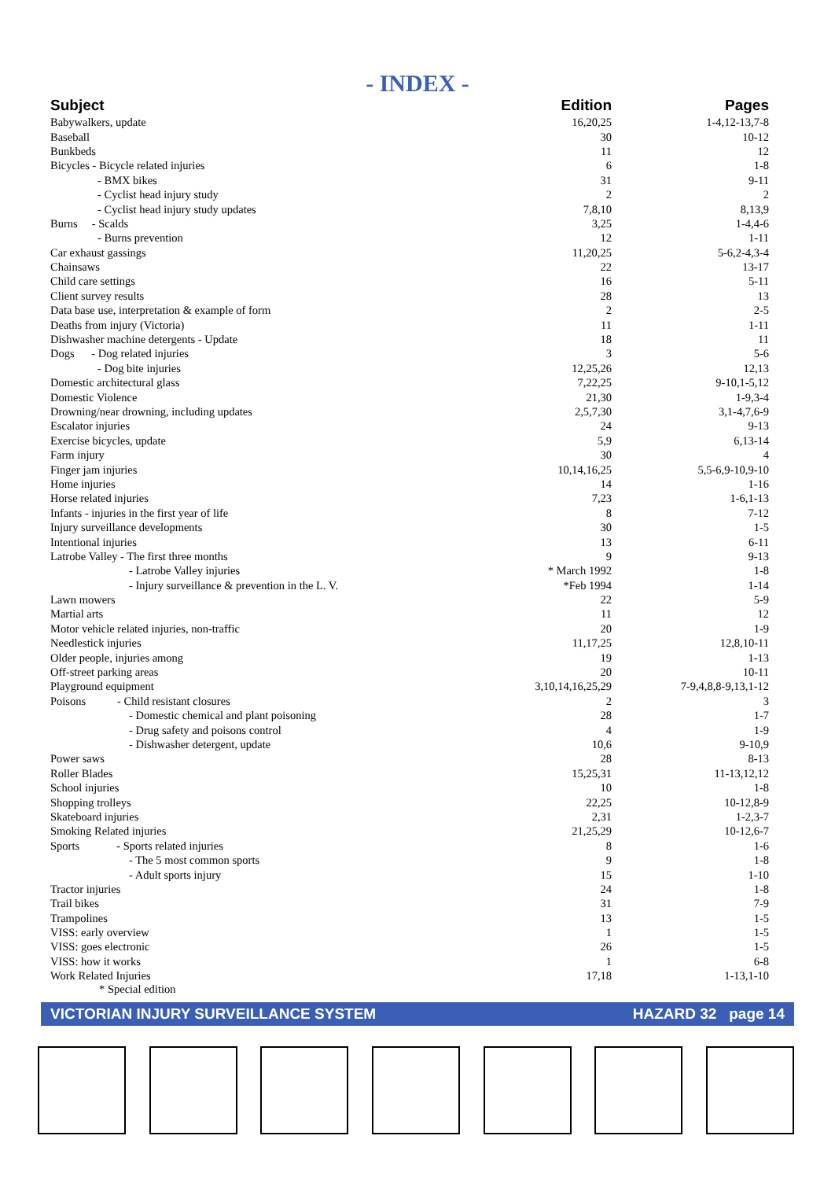- INDEX -
| Subject | Edition | Pages |
| --- | --- | --- |
| Babywalkers, update | 16,20,25 | 1-4,12-13,7-8 |
| Baseball | 30 | 10-12 |
| Bunkbeds | 11 | 12 |
| Bicycles - Bicycle related injuries | 6 | 1-8 |
| - BMX bikes | 31 | 9-11 |
| - Cyclist head injury study | 2 | 2 |
| - Cyclist head injury study updates | 7,8,10 | 8,13,9 |
| Burns - Scalds | 3,25 | 1-4,4-6 |
| - Burns prevention | 12 | 1-11 |
| Car exhaust gassings | 11,20,25 | 5-6,2-4,3-4 |
| Chainsaws | 22 | 13-17 |
| Child care settings | 16 | 5-11 |
| Client survey results | 28 | 13 |
| Data base use, interpretation & example of form | 2 | 2-5 |
| Deaths from injury (Victoria) | 11 | 1-11 |
| Dishwasher machine detergents - Update | 18 | 11 |
| Dogs - Dog related injuries | 3 | 5-6 |
| - Dog bite injuries | 12,25,26 | 12,13 |
| Domestic architectural glass | 7,22,25 | 9-10,1-5,12 |
| Domestic Violence | 21,30 | 1-9,3-4 |
| Drowning/near drowning, including updates | 2,5,7,30 | 3,1-4,7,6-9 |
| Escalator injuries | 24 | 9-13 |
| Exercise bicycles, update | 5,9 | 6,13-14 |
| Farm injury | 30 | 4 |
| Finger jam injuries | 10,14,16,25 | 5,5-6,9-10,9-10 |
| Home injuries | 14 | 1-16 |
| Horse related injuries | 7,23 | 1-6,1-13 |
| Infants - injuries in the first year of life | 8 | 7-12 |
| Injury surveillance developments | 30 | 1-5 |
| Intentional injuries | 13 | 6-11 |
| Latrobe Valley - The first three months | 9 | 9-13 |
| - Latrobe Valley injuries | * March 1992 | 1-8 |
| - Injury surveillance & prevention in the L. V. | *Feb 1994 | 1-14 |
| Lawn mowers | 22 | 5-9 |
| Martial arts | 11 | 12 |
| Motor vehicle related injuries, non-traffic | 20 | 1-9 |
| Needlestick injuries | 11,17,25 | 12,8,10-11 |
| Older people, injuries among | 19 | 1-13 |
| Off-street parking areas | 20 | 10-11 |
| Playground equipment | 3,10,14,16,25,29 | 7-9,4,8,8-9,13,1-12 |
| Poisons - Child resistant closures | 2 | 3 |
| - Domestic chemical and plant poisoning | 28 | 1-7 |
| - Drug safety and poisons control | 4 | 1-9 |
| - Dishwasher detergent, update | 10,6 | 9-10,9 |
| Power saws | 28 | 8-13 |
| Roller Blades | 15,25,31 | 11-13,12,12 |
| School injuries | 10 | 1-8 |
| Shopping trolleys | 22,25 | 10-12,8-9 |
| Skateboard injuries | 2,31 | 1-2,3-7 |
| Smoking Related injuries | 21,25,29 | 10-12,6-7 |
| Sports - Sports related injuries | 8 | 1-6 |
| - The 5 most common sports | 9 | 1-8 |
| - Adult sports injury | 15 | 1-10 |
| Tractor injuries | 24 | 1-8 |
| Trail bikes | 31 | 7-9 |
| Trampolines | 13 | 1-5 |
| VISS: early overview | 1 | 1-5 |
| VISS: goes electronic | 26 | 1-5 |
| VISS: how it works | 1 | 6-8 |
| Work Related Injuries | 17,18 | 1-13,1-10 |
* Special edition
VICTORIAN INJURY SURVEILLANCE SYSTEM HAZARD 32 page 14